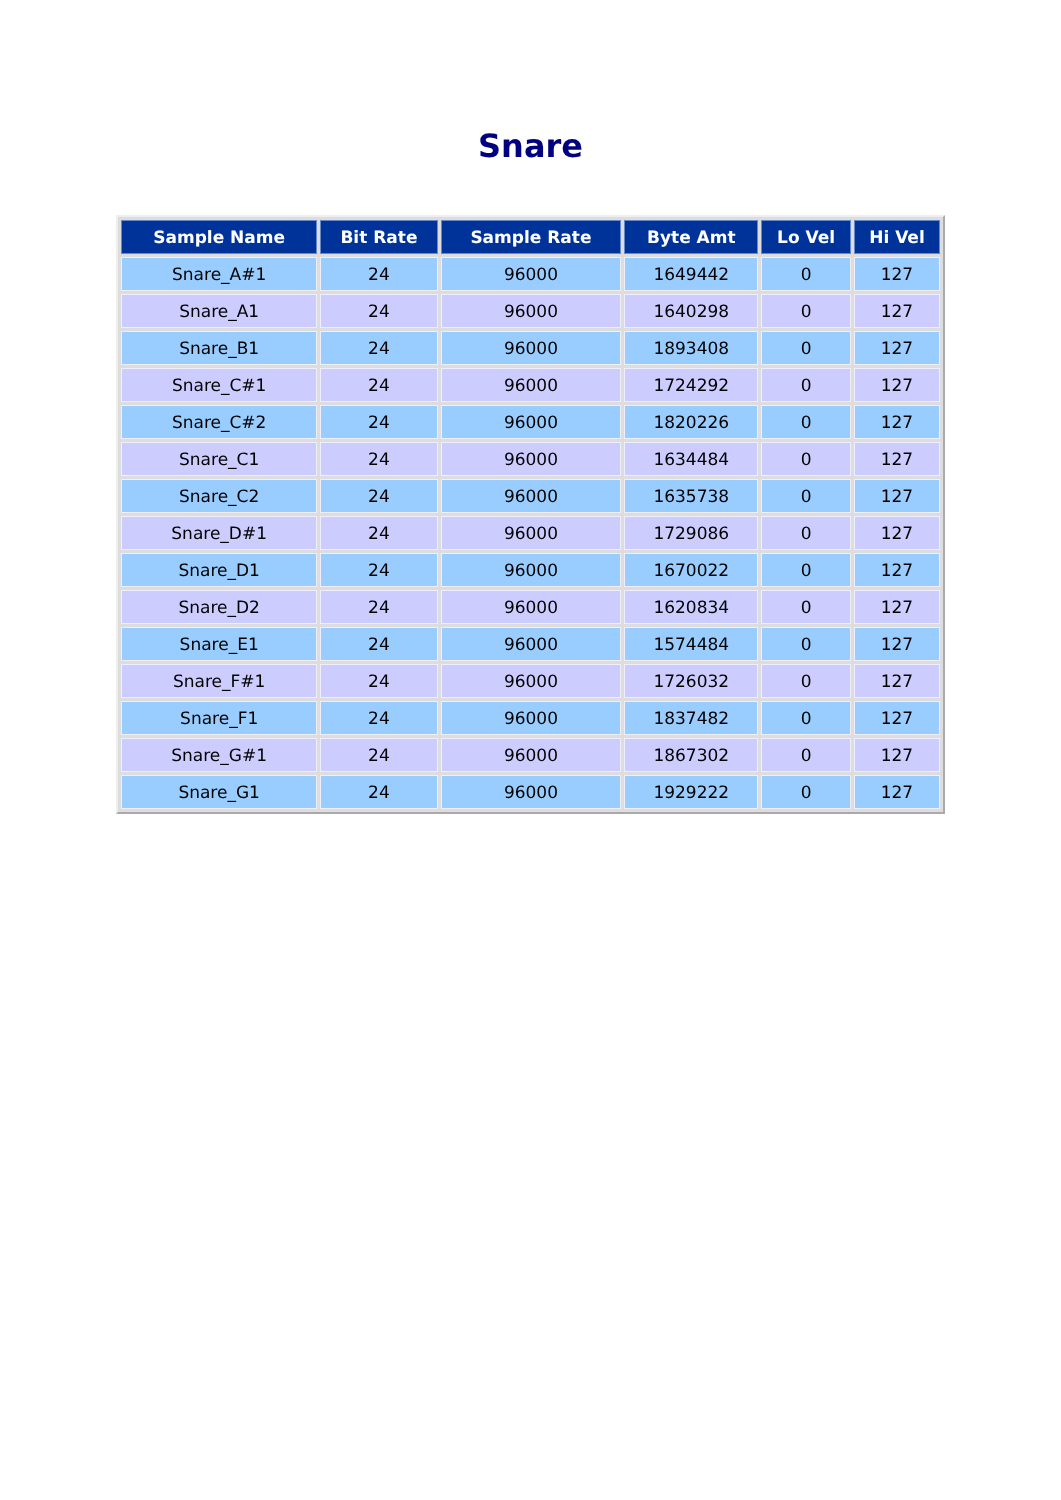Snare
| Sample Name | Bit Rate | Sample Rate | Byte Amt | Lo Vel | Hi Vel |
| --- | --- | --- | --- | --- | --- |
| Snare_A#1 | 24 | 96000 | 1649442 | 0 | 127 |
| Snare_A1 | 24 | 96000 | 1640298 | 0 | 127 |
| Snare_B1 | 24 | 96000 | 1893408 | 0 | 127 |
| Snare_C#1 | 24 | 96000 | 1724292 | 0 | 127 |
| Snare_C#2 | 24 | 96000 | 1820226 | 0 | 127 |
| Snare_C1 | 24 | 96000 | 1634484 | 0 | 127 |
| Snare_C2 | 24 | 96000 | 1635738 | 0 | 127 |
| Snare_D#1 | 24 | 96000 | 1729086 | 0 | 127 |
| Snare_D1 | 24 | 96000 | 1670022 | 0 | 127 |
| Snare_D2 | 24 | 96000 | 1620834 | 0 | 127 |
| Snare_E1 | 24 | 96000 | 1574484 | 0 | 127 |
| Snare_F#1 | 24 | 96000 | 1726032 | 0 | 127 |
| Snare_F1 | 24 | 96000 | 1837482 | 0 | 127 |
| Snare_G#1 | 24 | 96000 | 1867302 | 0 | 127 |
| Snare_G1 | 24 | 96000 | 1929222 | 0 | 127 |